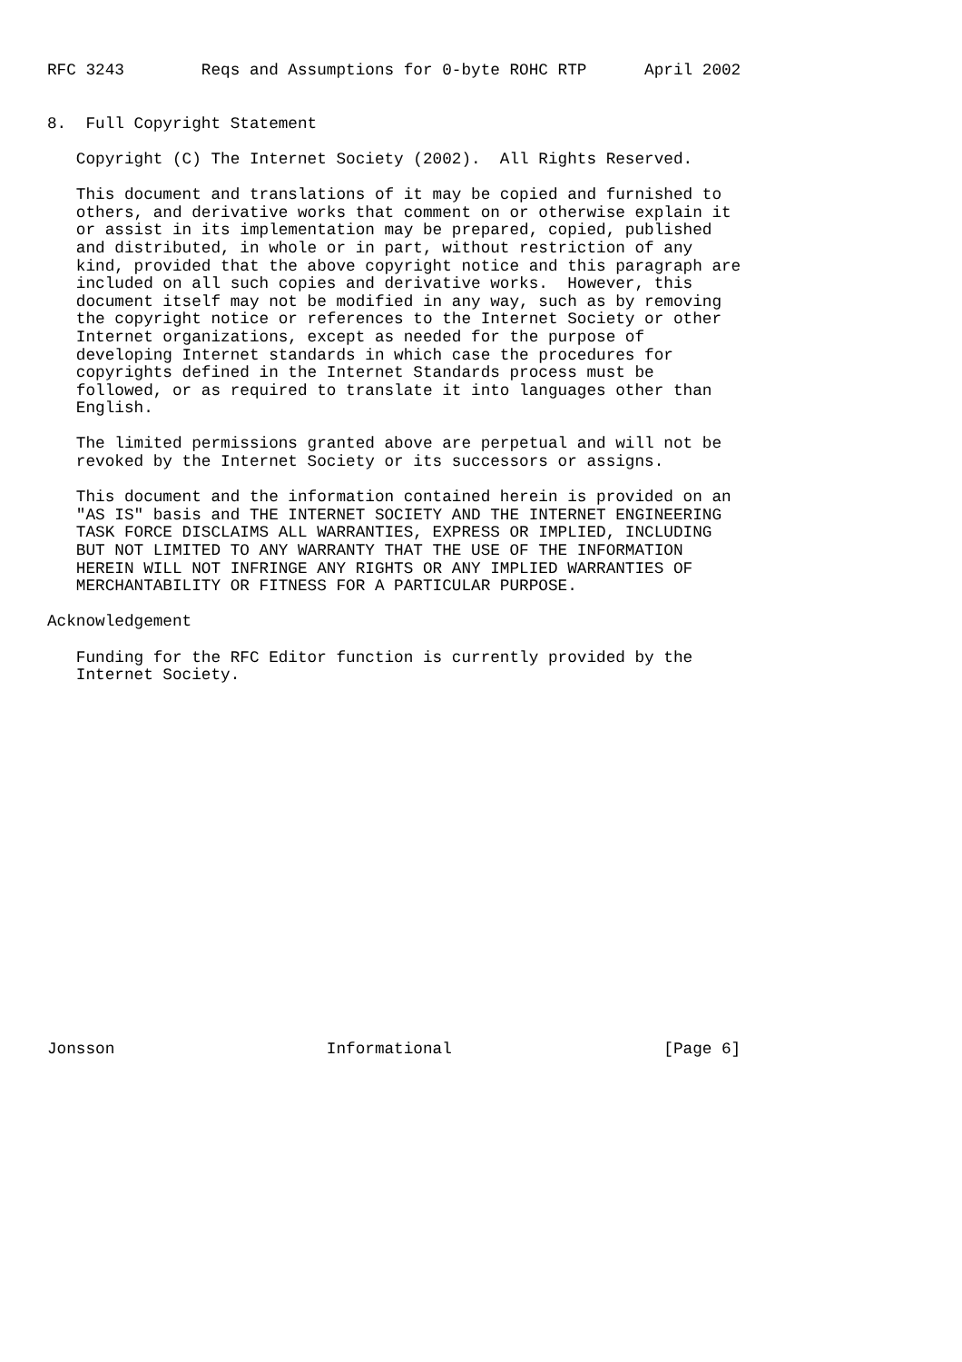RFC 3243        Reqs and Assumptions for 0-byte ROHC RTP      April 2002


8.  Full Copyright Statement

   Copyright (C) The Internet Society (2002).  All Rights Reserved.

   This document and translations of it may be copied and furnished to
   others, and derivative works that comment on or otherwise explain it
   or assist in its implementation may be prepared, copied, published
   and distributed, in whole or in part, without restriction of any
   kind, provided that the above copyright notice and this paragraph are
   included on all such copies and derivative works.  However, this
   document itself may not be modified in any way, such as by removing
   the copyright notice or references to the Internet Society or other
   Internet organizations, except as needed for the purpose of
   developing Internet standards in which case the procedures for
   copyrights defined in the Internet Standards process must be
   followed, or as required to translate it into languages other than
   English.

   The limited permissions granted above are perpetual and will not be
   revoked by the Internet Society or its successors or assigns.

   This document and the information contained herein is provided on an
   "AS IS" basis and THE INTERNET SOCIETY AND THE INTERNET ENGINEERING
   TASK FORCE DISCLAIMS ALL WARRANTIES, EXPRESS OR IMPLIED, INCLUDING
   BUT NOT LIMITED TO ANY WARRANTY THAT THE USE OF THE INFORMATION
   HEREIN WILL NOT INFRINGE ANY RIGHTS OR ANY IMPLIED WARRANTIES OF
   MERCHANTABILITY OR FITNESS FOR A PARTICULAR PURPOSE.

Acknowledgement

   Funding for the RFC Editor function is currently provided by the
   Internet Society.




















Jonsson                      Informational                      [Page 6]